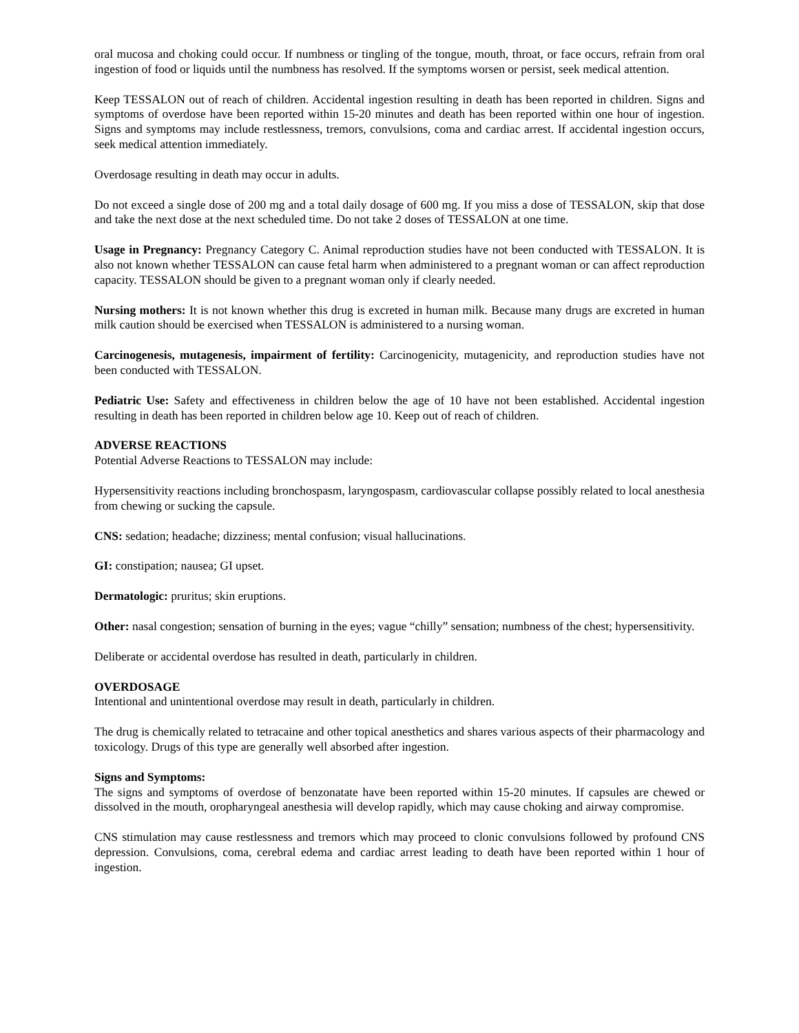oral mucosa and choking could occur. If numbness or tingling of the tongue, mouth, throat, or face occurs, refrain from oral ingestion of food or liquids until the numbness has resolved. If the symptoms worsen or persist, seek medical attention.
Keep TESSALON out of reach of children. Accidental ingestion resulting in death has been reported in children. Signs and symptoms of overdose have been reported within 15-20 minutes and death has been reported within one hour of ingestion. Signs and symptoms may include restlessness, tremors, convulsions, coma and cardiac arrest. If accidental ingestion occurs, seek medical attention immediately.
Overdosage resulting in death may occur in adults.
Do not exceed a single dose of 200 mg and a total daily dosage of 600 mg. If you miss a dose of TESSALON, skip that dose and take the next dose at the next scheduled time. Do not take 2 doses of TESSALON at one time.
Usage in Pregnancy: Pregnancy Category C. Animal reproduction studies have not been conducted with TESSALON. It is also not known whether TESSALON can cause fetal harm when administered to a pregnant woman or can affect reproduction capacity. TESSALON should be given to a pregnant woman only if clearly needed.
Nursing mothers: It is not known whether this drug is excreted in human milk. Because many drugs are excreted in human milk caution should be exercised when TESSALON is administered to a nursing woman.
Carcinogenesis, mutagenesis, impairment of fertility: Carcinogenicity, mutagenicity, and reproduction studies have not been conducted with TESSALON.
Pediatric Use: Safety and effectiveness in children below the age of 10 have not been established. Accidental ingestion resulting in death has been reported in children below age 10. Keep out of reach of children.
ADVERSE REACTIONS
Potential Adverse Reactions to TESSALON may include:
Hypersensitivity reactions including bronchospasm, laryngospasm, cardiovascular collapse possibly related to local anesthesia from chewing or sucking the capsule.
CNS: sedation; headache; dizziness; mental confusion; visual hallucinations.
GI: constipation; nausea; GI upset.
Dermatologic: pruritus; skin eruptions.
Other: nasal congestion; sensation of burning in the eyes; vague “chilly” sensation; numbness of the chest; hypersensitivity.
Deliberate or accidental overdose has resulted in death, particularly in children.
OVERDOSAGE
Intentional and unintentional overdose may result in death, particularly in children.
The drug is chemically related to tetracaine and other topical anesthetics and shares various aspects of their pharmacology and toxicology. Drugs of this type are generally well absorbed after ingestion.
Signs and Symptoms:
The signs and symptoms of overdose of benzonatate have been reported within 15-20 minutes. If capsules are chewed or dissolved in the mouth, oropharyngeal anesthesia will develop rapidly, which may cause choking and airway compromise.
CNS stimulation may cause restlessness and tremors which may proceed to clonic convulsions followed by profound CNS depression. Convulsions, coma, cerebral edema and cardiac arrest leading to death have been reported within 1 hour of ingestion.